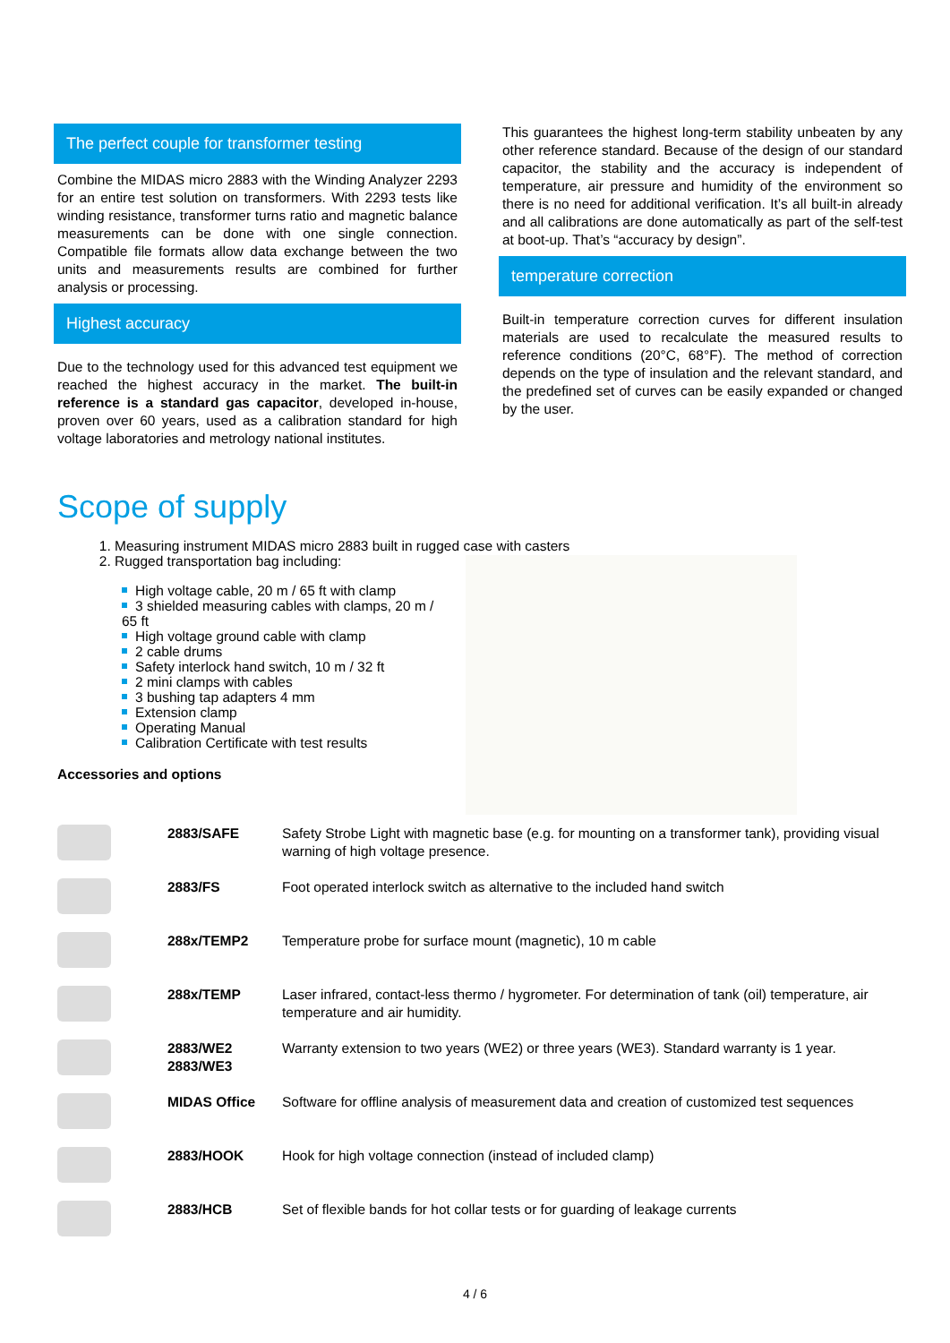The perfect couple for transformer testing
Combine the MIDAS micro 2883 with the Winding Analyzer 2293 for an entire test solution on transformers. With 2293 tests like winding resistance, transformer turns ratio and magnetic balance measurements can be done with one single connection. Compatible file formats allow data exchange between the two units and measurements results are combined for further analysis or processing.
Highest accuracy
Due to the technology used for this advanced test equipment we reached the highest accuracy in the market. The built-in reference is a standard gas capacitor, developed in-house, proven over 60 years, used as a calibration standard for high voltage laboratories and metrology national institutes.
This guarantees the highest long-term stability unbeaten by any other reference standard. Because of the design of our standard capacitor, the stability and the accuracy is independent of temperature, air pressure and humidity of the environment so there is no need for additional verification. It’s all built-in already and all calibrations are done automatically as part of the self-test at boot-up. That’s “accuracy by design”.
temperature correction
Built-in temperature correction curves for different insulation materials are used to recalculate the measured results to reference conditions (20°C, 68°F). The method of correction depends on the type of insulation and the relevant standard, and the predefined set of curves can be easily expanded or changed by the user.
Scope of supply
1. Measuring instrument MIDAS micro 2883 built in rugged case with casters
2. Rugged transportation bag including:
High voltage cable, 20 m / 65 ft with clamp
3 shielded measuring cables with clamps, 20 m / 65 ft
High voltage ground cable with clamp
2 cable drums
Safety interlock hand switch, 10 m / 32 ft
2 mini clamps with cables
3 bushing tap adapters 4 mm
Extension clamp
Operating Manual
Calibration Certificate with test results
Accessories and options
| | 2883/SAFE | Safety Strobe Light with magnetic base (e.g. for mounting on a transformer tank), providing visual warning of high voltage presence. |
| | 2883/FS | Foot operated interlock switch as alternative to the included hand switch |
| | 288x/TEMP2 | Temperature probe for surface mount (magnetic), 10 m cable |
| | 288x/TEMP | Laser infrared, contact-less thermo / hygrometer. For determination of tank (oil) temperature, air temperature and air humidity. |
| | 2883/WE2 2883/WE3 | Warranty extension to two years (WE2) or three years (WE3). Standard warranty is 1 year. |
| | MIDAS Office | Software for offline analysis of measurement data and creation of customized test sequences |
| | 2883/HOOK | Hook for high voltage connection (instead of included clamp) |
| | 2883/HCB | Set of flexible bands for hot collar tests or for guarding of leakage currents |
4 / 6